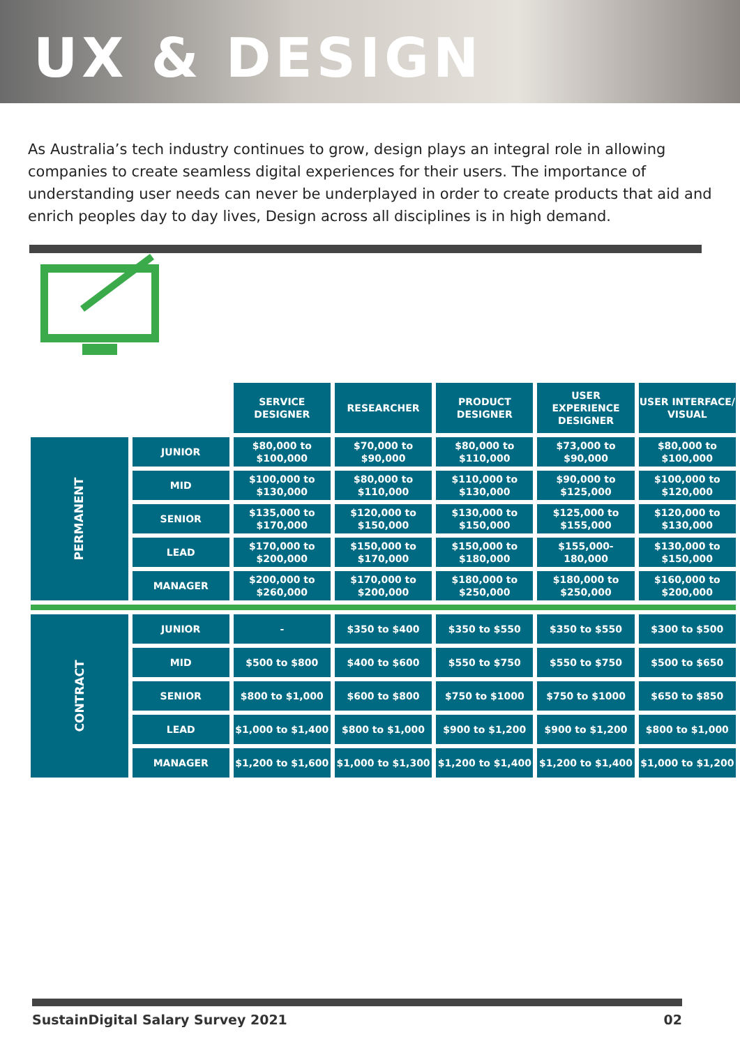UX & DESIGN
As Australia’s tech industry continues to grow, design plays an integral role in allowing companies to create seamless digital experiences for their users. The importance of understanding user needs can never be underplayed in order to create products that aid and enrich peoples day to day lives, Design across all disciplines is in high demand.
| | | SERVICE DESIGNER | RESEARCHER | PRODUCT DESIGNER | USER EXPERIENCE DESIGNER | USER INTERFACE/ VISUAL |
| --- | --- | --- | --- | --- | --- | --- |
| PERMANENT | JUNIOR | $80,000 to $100,000 | $70,000 to $90,000 | $80,000 to $110,000 | $73,000 to $90,000 | $80,000 to $100,000 |
| | MID | $100,000 to $130,000 | $80,000 to $110,000 | $110,000 to $130,000 | $90,000 to $125,000 | $100,000 to $120,000 |
| | SENIOR | $135,000 to $170,000 | $120,000 to $150,000 | $130,000 to $150,000 | $125,000 to $155,000 | $120,000 to $130,000 |
| | LEAD | $170,000 to $200,000 | $150,000 to $170,000 | $150,000 to $180,000 | $155,000-180,000 | $130,000 to $150,000 |
| | MANAGER | $200,000 to $260,000 | $170,000 to $200,000 | $180,000 to $250,000 | $180,000 to $250,000 | $160,000 to $200,000 |
| CONTRACT | JUNIOR | - | $350 to $400 | $350 to $550 | $350 to $550 | $300 to $500 |
| | MID | $500 to $800 | $400 to $600 | $550 to $750 | $550 to $750 | $500 to $650 |
| | SENIOR | $800 to $1,000 | $600 to $800 | $750 to $1000 | $750 to $1000 | $650 to $850 |
| | LEAD | $1,000 to $1,400 | $800 to $1,000 | $900 to $1,200 | $900 to $1,200 | $800 to $1,000 |
| | MANAGER | $1,200 to $1,600 | $1,000 to $1,300 | $1,200 to $1,400 | $1,200 to $1,400 | $1,000 to $1,200 |
SustainDigital Salary Survey 2021 02